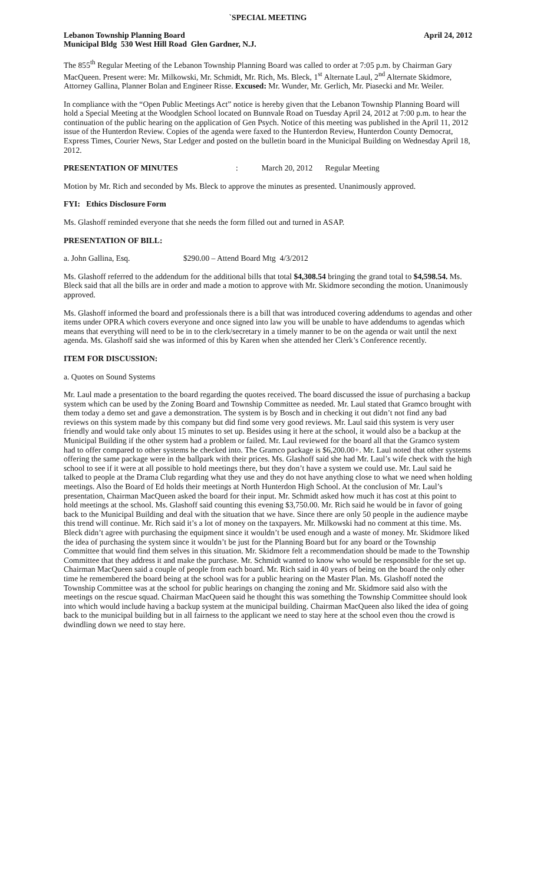`SPECIAL MEETING
Lebanon Township Planning Board April 24, 2012
Municipal Bldg 530 West Hill Road Glen Gardner, N.J.
The 855<sup>th</sup> Regular Meeting of the Lebanon Township Planning Board was called to order at 7:05 p.m. by Chairman Gary MacQueen. Present were: Mr. Milkowski, Mr. Schmidt, Mr. Rich, Ms. Bleck, 1<sup>st</sup> Alternate Laul, 2<sup>nd</sup> Alternate Skidmore, Attorney Gallina, Planner Bolan and Engineer Risse. Excused: Mr. Wunder, Mr. Gerlich, Mr. Piasecki and Mr. Weiler.
In compliance with the “Open Public Meetings Act” notice is hereby given that the Lebanon Township Planning Board will hold a Special Meeting at the Woodglen School located on Bunnvale Road on Tuesday April 24, 2012 at 7:00 p.m. to hear the continuation of the public hearing on the application of Gen Psych. Notice of this meeting was published in the April 11, 2012 issue of the Hunterdon Review. Copies of the agenda were faxed to the Hunterdon Review, Hunterdon County Democrat, Express Times, Courier News, Star Ledger and posted on the bulletin board in the Municipal Building on Wednesday April 18, 2012.
PRESENTATION OF MINUTES: March 20, 2012 Regular Meeting
Motion by Mr. Rich and seconded by Ms. Bleck to approve the minutes as presented. Unanimously approved.
FYI: Ethics Disclosure Form
Ms. Glashoff reminded everyone that she needs the form filled out and turned in ASAP.
PRESENTATION OF BILL:
a. John Gallina, Esq. $290.00 – Attend Board Mtg 4/3/2012
Ms. Glashoff referred to the addendum for the additional bills that total $4,308.54 bringing the grand total to $4,598.54. Ms. Bleck said that all the bills are in order and made a motion to approve with Mr. Skidmore seconding the motion. Unanimously approved.
Ms. Glashoff informed the board and professionals there is a bill that was introduced covering addendums to agendas and other items under OPRA which covers everyone and once signed into law you will be unable to have addendums to agendas which means that everything will need to be in to the clerk/secretary in a timely manner to be on the agenda or wait until the next agenda. Ms. Glashoff said she was informed of this by Karen when she attended her Clerk’s Conference recently.
ITEM FOR DISCUSSION:
a. Quotes on Sound Systems
Mr. Laul made a presentation to the board regarding the quotes received. The board discussed the issue of purchasing a backup system which can be used by the Zoning Board and Township Committee as needed. Mr. Laul stated that Gramco brought with them today a demo set and gave a demonstration. The system is by Bosch and in checking it out didn’t not find any bad reviews on this system made by this company but did find some very good reviews. Mr. Laul said this system is very user friendly and would take only about 15 minutes to set up. Besides using it here at the school, it would also be a backup at the Municipal Building if the other system had a problem or failed. Mr. Laul reviewed for the board all that the Gramco system had to offer compared to other systems he checked into. The Gramco package is $6,200.00+. Mr. Laul noted that other systems offering the same package were in the ballpark with their prices. Ms. Glashoff said she had Mr. Laul’s wife check with the high school to see if it were at all possible to hold meetings there, but they don’t have a system we could use. Mr. Laul said he talked to people at the Drama Club regarding what they use and they do not have anything close to what we need when holding meetings. Also the Board of Ed holds their meetings at North Hunterdon High School. At the conclusion of Mr. Laul’s presentation, Chairman MacQueen asked the board for their input. Mr. Schmidt asked how much it has cost at this point to hold meetings at the school. Ms. Glashoff said counting this evening $3,750.00. Mr. Rich said he would be in favor of going back to the Municipal Building and deal with the situation that we have. Since there are only 50 people in the audience maybe this trend will continue. Mr. Rich said it’s a lot of money on the taxpayers. Mr. Milkowski had no comment at this time. Ms. Bleck didn’t agree with purchasing the equipment since it wouldn’t be used enough and a waste of money. Mr. Skidmore liked the idea of purchasing the system since it wouldn’t be just for the Planning Board but for any board or the Township Committee that would find them selves in this situation. Mr. Skidmore felt a recommendation should be made to the Township Committee that they address it and make the purchase. Mr. Schmidt wanted to know who would be responsible for the set up. Chairman MacQueen said a couple of people from each board. Mr. Rich said in 40 years of being on the board the only other time he remembered the board being at the school was for a public hearing on the Master Plan. Ms. Glashoff noted the Township Committee was at the school for public hearings on changing the zoning and Mr. Skidmore said also with the meetings on the rescue squad. Chairman MacQueen said he thought this was something the Township Committee should look into which would include having a backup system at the municipal building. Chairman MacQueen also liked the idea of going back to the municipal building but in all fairness to the applicant we need to stay here at the school even thou the crowd is dwindling down we need to stay here.